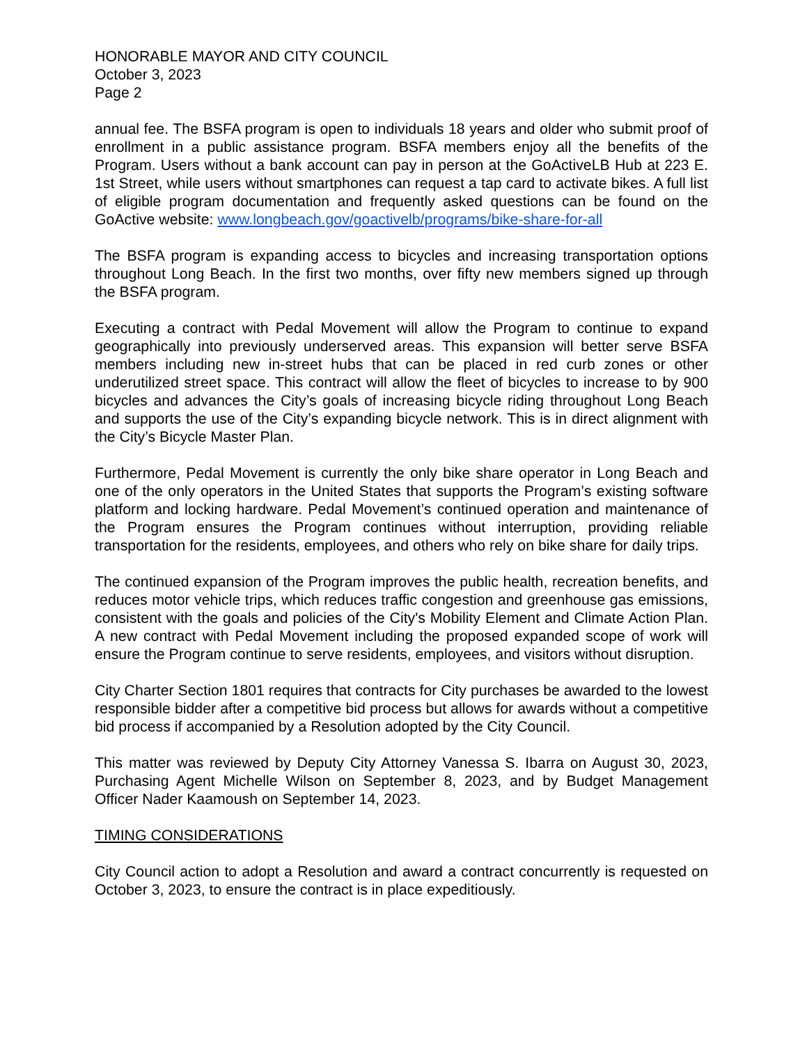HONORABLE MAYOR AND CITY COUNCIL
October 3, 2023
Page 2
annual fee. The BSFA program is open to individuals 18 years and older who submit proof of enrollment in a public assistance program. BSFA members enjoy all the benefits of the Program. Users without a bank account can pay in person at the GoActiveLB Hub at 223 E. 1st Street, while users without smartphones can request a tap card to activate bikes. A full list of eligible program documentation and frequently asked questions can be found on the GoActive website: www.longbeach.gov/goactivelb/programs/bike-share-for-all
The BSFA program is expanding access to bicycles and increasing transportation options throughout Long Beach. In the first two months, over fifty new members signed up through the BSFA program.
Executing a contract with Pedal Movement will allow the Program to continue to expand geographically into previously underserved areas. This expansion will better serve BSFA members including new in-street hubs that can be placed in red curb zones or other underutilized street space. This contract will allow the fleet of bicycles to increase to by 900 bicycles and advances the City’s goals of increasing bicycle riding throughout Long Beach and supports the use of the City’s expanding bicycle network. This is in direct alignment with the City’s Bicycle Master Plan.
Furthermore, Pedal Movement is currently the only bike share operator in Long Beach and one of the only operators in the United States that supports the Program’s existing software platform and locking hardware. Pedal Movement’s continued operation and maintenance of the Program ensures the Program continues without interruption, providing reliable transportation for the residents, employees, and others who rely on bike share for daily trips.
The continued expansion of the Program improves the public health, recreation benefits, and reduces motor vehicle trips, which reduces traffic congestion and greenhouse gas emissions, consistent with the goals and policies of the City's Mobility Element and Climate Action Plan. A new contract with Pedal Movement including the proposed expanded scope of work will ensure the Program continue to serve residents, employees, and visitors without disruption.
City Charter Section 1801 requires that contracts for City purchases be awarded to the lowest responsible bidder after a competitive bid process but allows for awards without a competitive bid process if accompanied by a Resolution adopted by the City Council.
This matter was reviewed by Deputy City Attorney Vanessa S. Ibarra on August 30, 2023, Purchasing Agent Michelle Wilson on September 8, 2023, and by Budget Management Officer Nader Kaamoush on September 14, 2023.
TIMING CONSIDERATIONS
City Council action to adopt a Resolution and award a contract concurrently is requested on October 3, 2023, to ensure the contract is in place expeditiously.